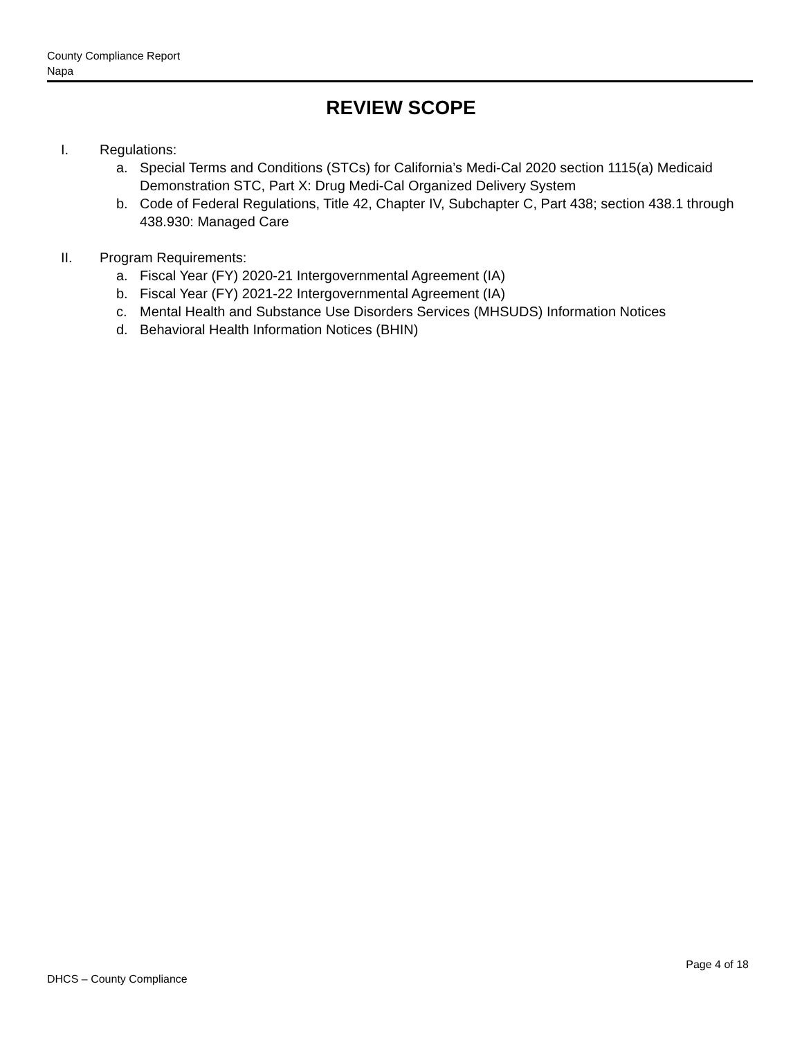County Compliance Report
Napa
REVIEW SCOPE
I. Regulations:
a. Special Terms and Conditions (STCs) for California’s Medi-Cal 2020 section 1115(a) Medicaid Demonstration STC, Part X: Drug Medi-Cal Organized Delivery System
b. Code of Federal Regulations, Title 42, Chapter IV, Subchapter C, Part 438; section 438.1 through 438.930: Managed Care
II. Program Requirements:
a. Fiscal Year (FY) 2020-21 Intergovernmental Agreement (IA)
b. Fiscal Year (FY) 2021-22 Intergovernmental Agreement (IA)
c. Mental Health and Substance Use Disorders Services (MHSUDS) Information Notices
d. Behavioral Health Information Notices (BHIN)
Page 4 of 18
DHCS – County Compliance